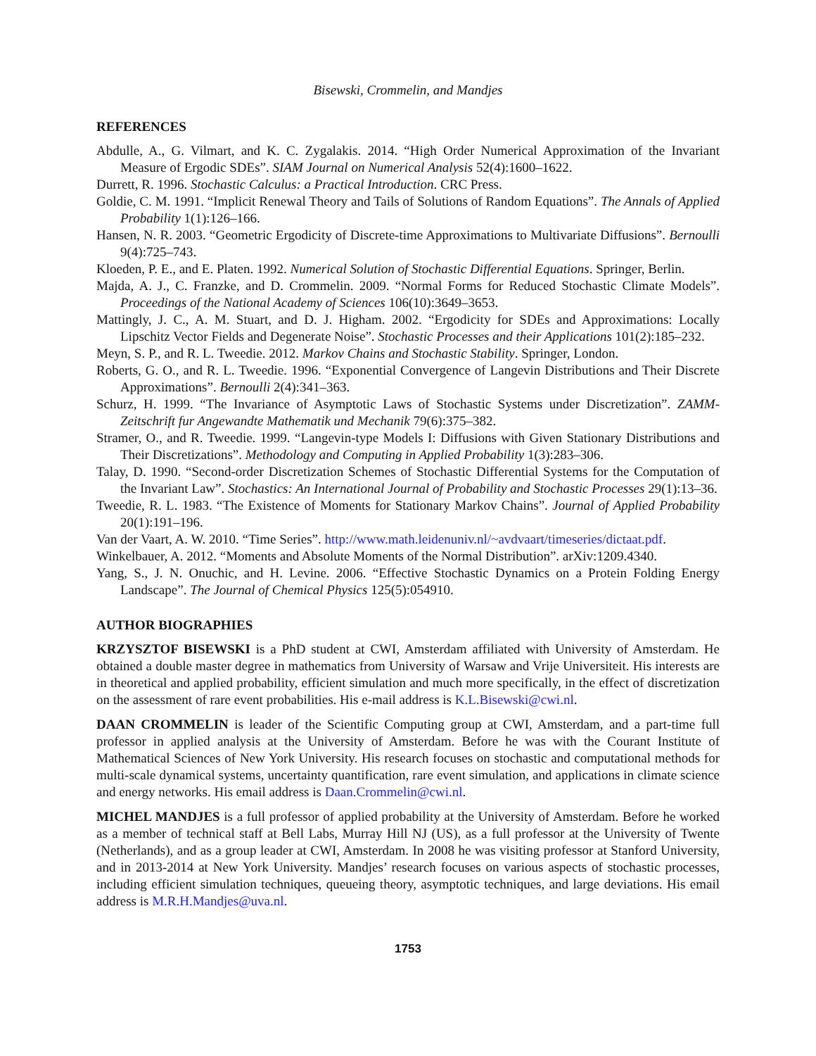Bisewski, Crommelin, and Mandjes
REFERENCES
Abdulle, A., G. Vilmart, and K. C. Zygalakis. 2014. “High Order Numerical Approximation of the Invariant Measure of Ergodic SDEs”. SIAM Journal on Numerical Analysis 52(4):1600–1622.
Durrett, R. 1996. Stochastic Calculus: a Practical Introduction. CRC Press.
Goldie, C. M. 1991. “Implicit Renewal Theory and Tails of Solutions of Random Equations”. The Annals of Applied Probability 1(1):126–166.
Hansen, N. R. 2003. “Geometric Ergodicity of Discrete-time Approximations to Multivariate Diffusions”. Bernoulli 9(4):725–743.
Kloeden, P. E., and E. Platen. 1992. Numerical Solution of Stochastic Differential Equations. Springer, Berlin.
Majda, A. J., C. Franzke, and D. Crommelin. 2009. “Normal Forms for Reduced Stochastic Climate Models”. Proceedings of the National Academy of Sciences 106(10):3649–3653.
Mattingly, J. C., A. M. Stuart, and D. J. Higham. 2002. “Ergodicity for SDEs and Approximations: Locally Lipschitz Vector Fields and Degenerate Noise”. Stochastic Processes and their Applications 101(2):185–232.
Meyn, S. P., and R. L. Tweedie. 2012. Markov Chains and Stochastic Stability. Springer, London.
Roberts, G. O., and R. L. Tweedie. 1996. “Exponential Convergence of Langevin Distributions and Their Discrete Approximations”. Bernoulli 2(4):341–363.
Schurz, H. 1999. “The Invariance of Asymptotic Laws of Stochastic Systems under Discretization”. ZAMM-Zeitschrift fur Angewandte Mathematik und Mechanik 79(6):375–382.
Stramer, O., and R. Tweedie. 1999. “Langevin-type Models I: Diffusions with Given Stationary Distributions and Their Discretizations”. Methodology and Computing in Applied Probability 1(3):283–306.
Talay, D. 1990. “Second-order Discretization Schemes of Stochastic Differential Systems for the Computation of the Invariant Law”. Stochastics: An International Journal of Probability and Stochastic Processes 29(1):13–36.
Tweedie, R. L. 1983. “The Existence of Moments for Stationary Markov Chains”. Journal of Applied Probability 20(1):191–196.
Van der Vaart, A. W. 2010. “Time Series”. http://www.math.leidenuniv.nl/~avdvaart/timeseries/dictaat.pdf.
Winkelbauer, A. 2012. “Moments and Absolute Moments of the Normal Distribution”. arXiv:1209.4340.
Yang, S., J. N. Onuchic, and H. Levine. 2006. “Effective Stochastic Dynamics on a Protein Folding Energy Landscape”. The Journal of Chemical Physics 125(5):054910.
AUTHOR BIOGRAPHIES
KRZYSZTOF BISEWSKI is a PhD student at CWI, Amsterdam affiliated with University of Amsterdam. He obtained a double master degree in mathematics from University of Warsaw and Vrije Universiteit. His interests are in theoretical and applied probability, efficient simulation and much more specifically, in the effect of discretization on the assessment of rare event probabilities. His e-mail address is K.L.Bisewski@cwi.nl.
DAAN CROMMELIN is leader of the Scientific Computing group at CWI, Amsterdam, and a part-time full professor in applied analysis at the University of Amsterdam. Before he was with the Courant Institute of Mathematical Sciences of New York University. His research focuses on stochastic and computational methods for multi-scale dynamical systems, uncertainty quantification, rare event simulation, and applications in climate science and energy networks. His email address is Daan.Crommelin@cwi.nl.
MICHEL MANDJES is a full professor of applied probability at the University of Amsterdam. Before he worked as a member of technical staff at Bell Labs, Murray Hill NJ (US), as a full professor at the University of Twente (Netherlands), and as a group leader at CWI, Amsterdam. In 2008 he was visiting professor at Stanford University, and in 2013-2014 at New York University. Mandjes’ research focuses on various aspects of stochastic processes, including efficient simulation techniques, queueing theory, asymptotic techniques, and large deviations. His email address is M.R.H.Mandjes@uva.nl.
1753